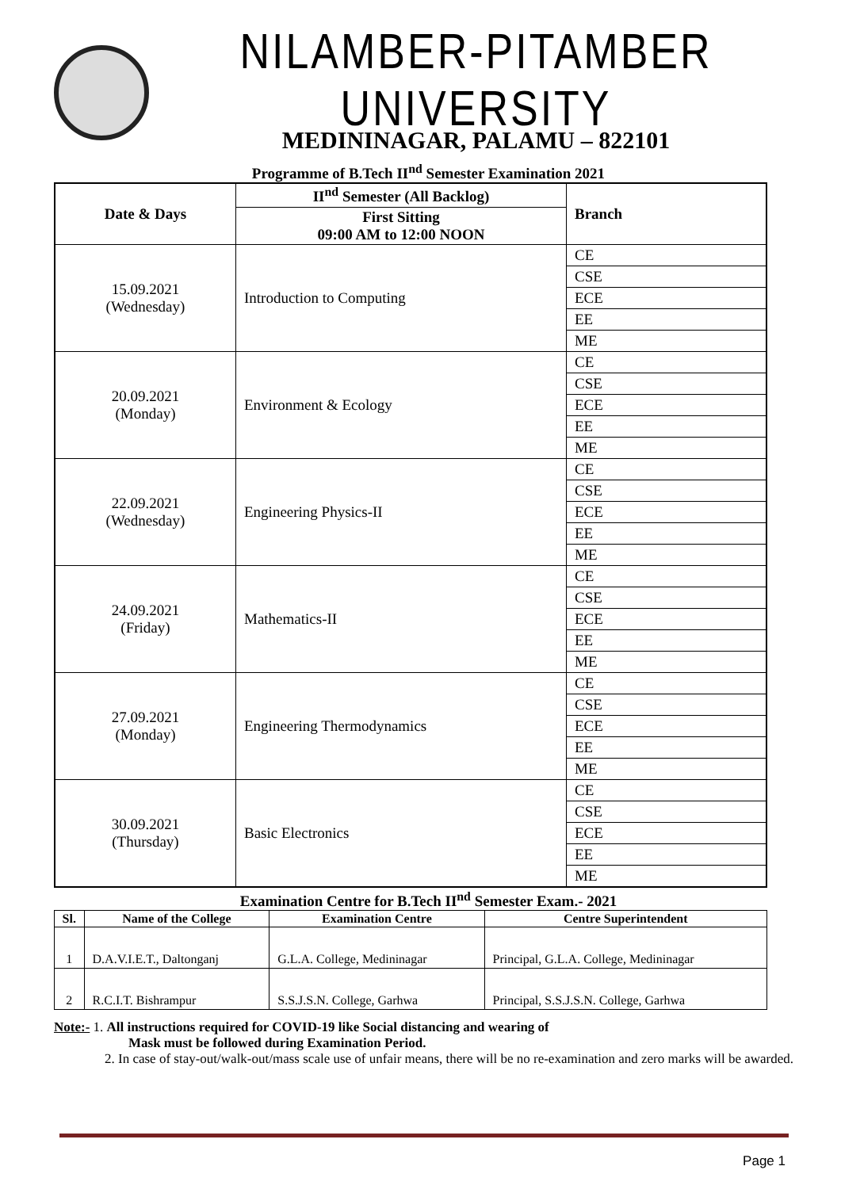NILAMBER-PITAMBER UNIVERSITY
MEDININAGAR, PALAMU – 822101
Programme of B.Tech II<sup>nd</sup> Semester Examination 2021
| Date & Days | II<sup>nd</sup> Semester (All Backlog) | Branch |
| --- | --- | --- |
| | First Sitting 09:00 AM to 12:00 NOON | |
| 15.09.2021 (Wednesday) | Introduction to Computing | CE |
| | | CSE |
| | | ECE |
| | | EE |
| | | ME |
| 20.09.2021 (Monday) | Environment & Ecology | CE |
| | | CSE |
| | | ECE |
| | | EE |
| | | ME |
| 22.09.2021 (Wednesday) | Engineering Physics-II | CE |
| | | CSE |
| | | ECE |
| | | EE |
| | | ME |
| 24.09.2021 (Friday) | Mathematics-II | CE |
| | | CSE |
| | | ECE |
| | | EE |
| | | ME |
| 27.09.2021 (Monday) | Engineering Thermodynamics | CE |
| | | CSE |
| | | ECE |
| | | EE |
| | | ME |
| 30.09.2021 (Thursday) | Basic Electronics | CE |
| | | CSE |
| | | ECE |
| | | EE |
| | | ME |
Examination Centre for B.Tech II<sup>nd</sup> Semester Exam.- 2021
| Sl. | Name of the College | Examination Centre | Centre Superintendent |
| --- | --- | --- | --- |
| 1 | D.A.V.I.E.T., Daltonganj | G.L.A. College, Medininagar | Principal, G.L.A. College, Medininagar |
| 2 | R.C.I.T. Bishrampur | S.S.J.S.N. College, Garhwa | Principal, S.S.J.S.N. College, Garhwa |
Note:- 1. All instructions required for COVID-19 like Social distancing and wearing of
Mask must be followed during Examination Period.
2. In case of stay-out/walk-out/mass scale use of unfair means, there will be no re-examination and zero marks will be awarded.
Page 1